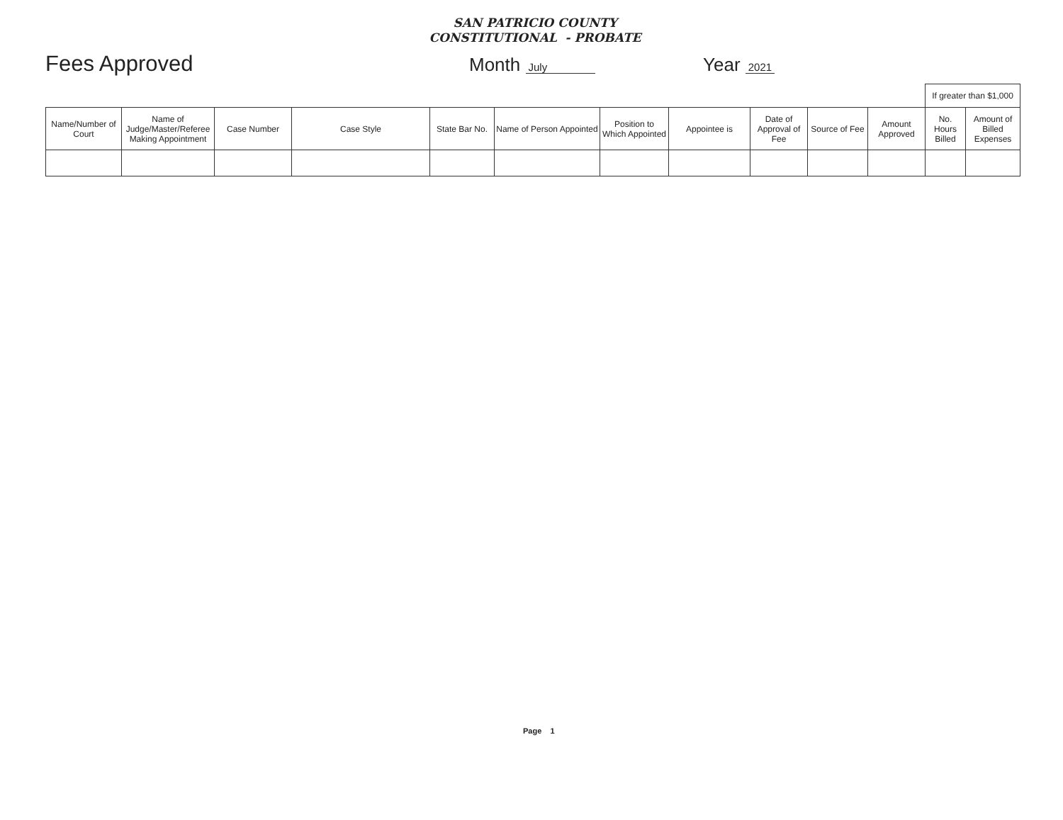SAN PATRICIO COUNTY
CONSTITUTIONAL - PROBATE
Fees Approved
Month July
Year 2021
| | | | | | | | | | | | If greater than $1,000 | |
| --- | --- | --- | --- | --- | --- | --- | --- | --- | --- | --- | --- | --- |
| Name/Number of Court | Name of Judge/Master/Referee Making Appointment | Case Number | Case Style | State Bar No. | Name of Person Appointed | Position to Which Appointed | Appointee is | Date of Approval of Fee | Source of Fee | Amount Approved | No. Hours Billed | Amount of Billed Expenses |
Page 1